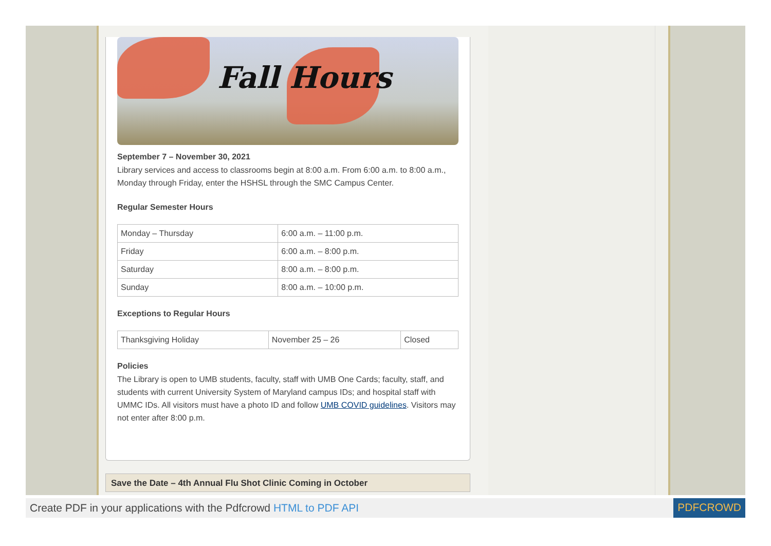Fall Hours
September 7 – November 30, 2021
Library services and access to classrooms begin at 8:00 a.m. From 6:00 a.m. to 8:00 a.m., Monday through Friday, enter the HSHSL through the SMC Campus Center.
Regular Semester Hours
| Monday – Thursday | 6:00 a.m. – 11:00 p.m. |
| Friday | 6:00 a.m. – 8:00 p.m. |
| Saturday | 8:00 a.m. – 8:00 p.m. |
| Sunday | 8:00 a.m. – 10:00 p.m. |
Exceptions to Regular Hours
| Thanksgiving Holiday | November 25 – 26 | Closed |
Policies
The Library is open to UMB students, faculty, staff with UMB One Cards; faculty, staff, and students with current University System of Maryland campus IDs; and hospital staff with UMMC IDs. All visitors must have a photo ID and follow UMB COVID guidelines. Visitors may not enter after 8:00 p.m.
Save the Date – 4th Annual Flu Shot Clinic Coming in October
Create PDF in your applications with the Pdfcrowd HTML to PDF API
PDFCROWD